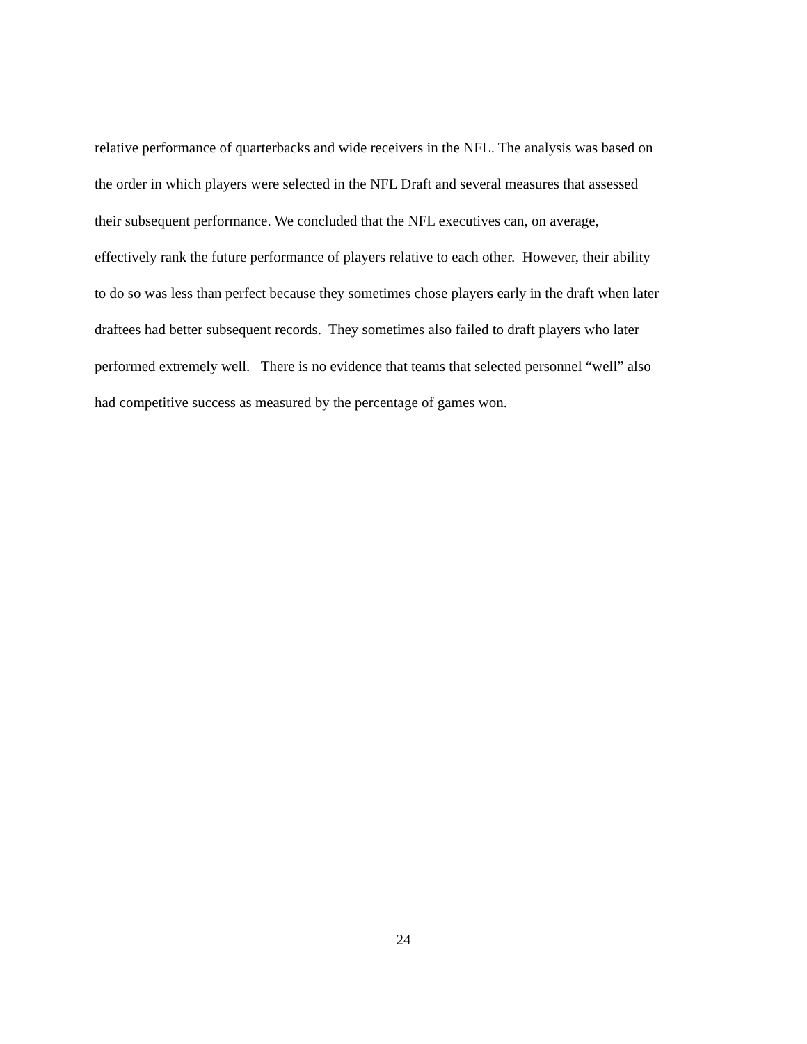relative performance of quarterbacks and wide receivers in the NFL. The analysis was based on the order in which players were selected in the NFL Draft and several measures that assessed their subsequent performance. We concluded that the NFL executives can, on average, effectively rank the future performance of players relative to each other. However, their ability to do so was less than perfect because they sometimes chose players early in the draft when later draftees had better subsequent records. They sometimes also failed to draft players who later performed extremely well. There is no evidence that teams that selected personnel “well” also had competitive success as measured by the percentage of games won.
24